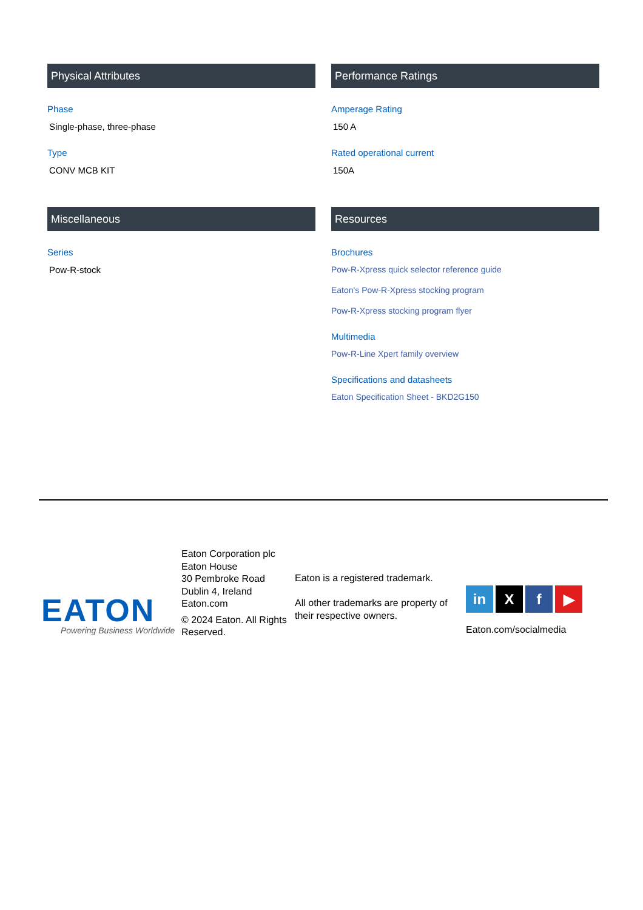Physical Attributes
Phase
Single-phase, three-phase
Type
CONV MCB KIT
Performance Ratings
Amperage Rating
150 A
Rated operational current
150A
Miscellaneous
Series
Pow-R-stock
Resources
Brochures
Pow-R-Xpress quick selector reference guide
Eaton's Pow-R-Xpress stocking program
Pow-R-Xpress stocking program flyer
Multimedia
Pow-R-Line Xpert family overview
Specifications and datasheets
Eaton Specification Sheet - BKD2G150
EATON
Powering Business Worldwide
Eaton Corporation plc
Eaton House
30 Pembroke Road
Dublin 4, Ireland
Eaton.com
© 2024 Eaton. All Rights Reserved.
Eaton is a registered trademark.
All other trademarks are property of their respective owners.
in X f ▶
Eaton.com/socialmedia